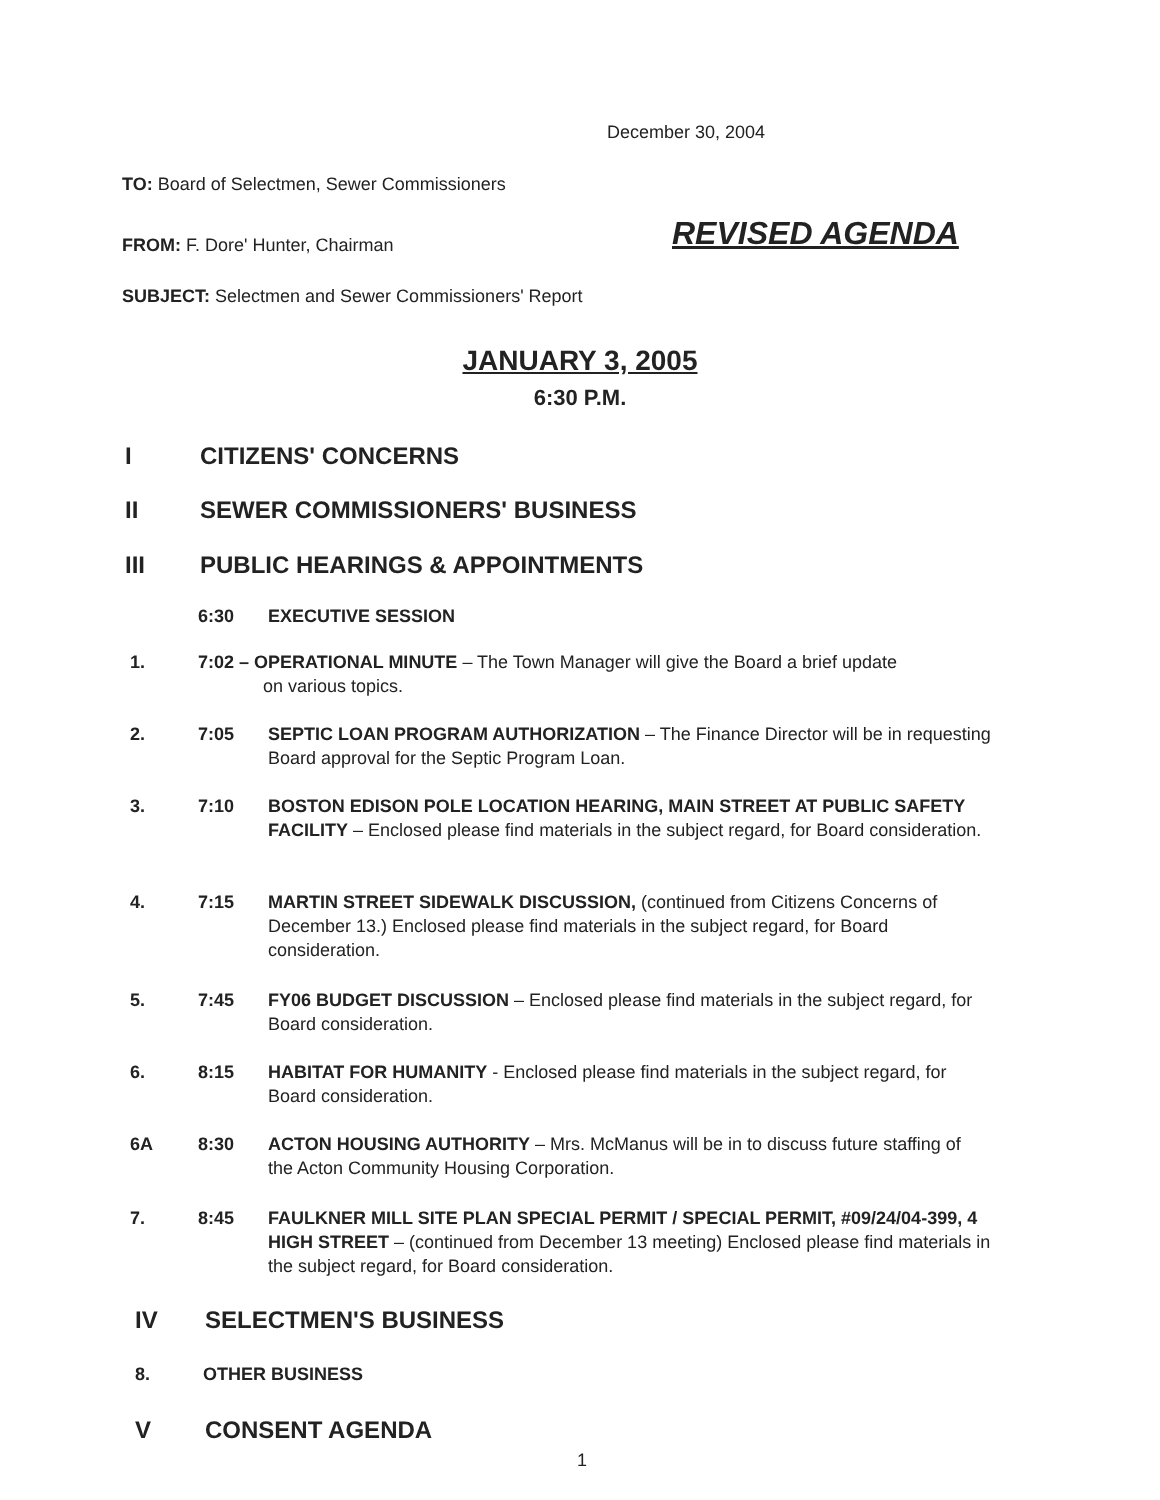December 30, 2004
TO: Board of Selectmen, Sewer Commissioners
FROM: F. Dore' Hunter, Chairman
REVISED AGENDA
SUBJECT: Selectmen and Sewer Commissioners' Report
JANUARY 3, 2005
6:30 P.M.
I CITIZENS' CONCERNS
II SEWER COMMISSIONERS' BUSINESS
III PUBLIC HEARINGS & APPOINTMENTS
6:30 EXECUTIVE SESSION
1. 7:02 – OPERATIONAL MINUTE – The Town Manager will give the Board a brief update
on various topics.
2. 7:05 SEPTIC LOAN PROGRAM AUTHORIZATION – The Finance Director will be in requesting Board approval for the Septic Program Loan.
3. 7:10 BOSTON EDISON POLE LOCATION HEARING, MAIN STREET AT PUBLIC SAFETY FACILITY – Enclosed please find materials in the subject regard, for Board consideration.
4. 7:15 MARTIN STREET SIDEWALK DISCUSSION, (continued from Citizens Concerns of December 13.) Enclosed please find materials in the subject regard, for Board consideration.
5. 7:45 FY06 BUDGET DISCUSSION – Enclosed please find materials in the subject regard, for Board consideration.
6. 8:15 HABITAT FOR HUMANITY - Enclosed please find materials in the subject regard, for Board consideration.
6A 8:30 ACTON HOUSING AUTHORITY – Mrs. McManus will be in to discuss future staffing of the Acton Community Housing Corporation.
7. 8:45 FAULKNER MILL SITE PLAN SPECIAL PERMIT / SPECIAL PERMIT, #09/24/04-399, 4 HIGH STREET – (continued from December 13 meeting) Enclosed please find materials in the subject regard, for Board consideration.
IV SELECTMEN'S BUSINESS
8. OTHER BUSINESS
V CONSENT AGENDA
1